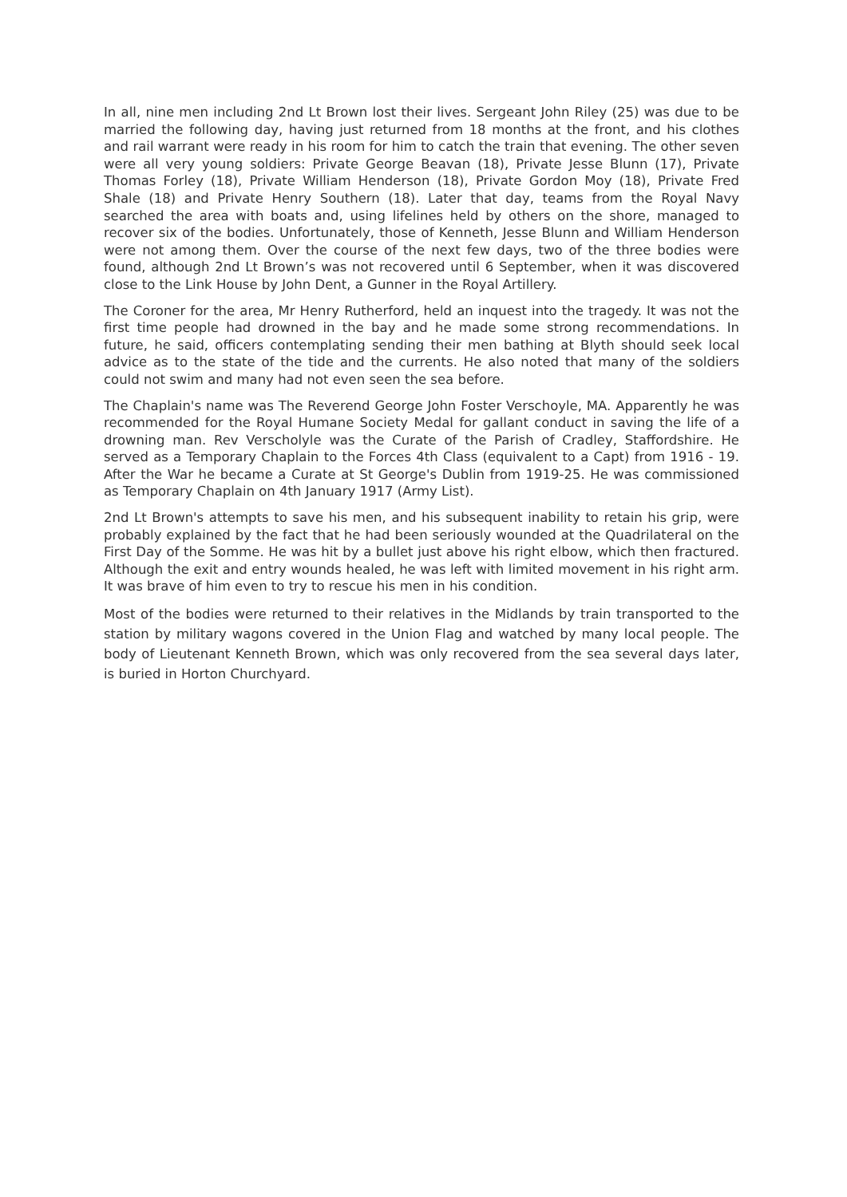In all, nine men including 2nd Lt Brown lost their lives. Sergeant John Riley (25) was due to be married the following day, having just returned from 18 months at the front, and his clothes and rail warrant were ready in his room for him to catch the train that evening. The other seven were all very young soldiers: Private George Beavan (18), Private Jesse Blunn (17), Private Thomas Forley (18), Private William Henderson (18), Private Gordon Moy (18), Private Fred Shale (18) and Private Henry Southern (18). Later that day, teams from the Royal Navy searched the area with boats and, using lifelines held by others on the shore, managed to recover six of the bodies. Unfortunately, those of Kenneth, Jesse Blunn and William Henderson were not among them. Over the course of the next few days, two of the three bodies were found, although 2nd Lt Brown’s was not recovered until 6 September, when it was discovered close to the Link House by John Dent, a Gunner in the Royal Artillery.
The Coroner for the area, Mr Henry Rutherford, held an inquest into the tragedy. It was not the first time people had drowned in the bay and he made some strong recommendations. In future, he said, officers contemplating sending their men bathing at Blyth should seek local advice as to the state of the tide and the currents. He also noted that many of the soldiers could not swim and many had not even seen the sea before.
The Chaplain's name was The Reverend George John Foster Verschoyle, MA. Apparently he was recommended for the Royal Humane Society Medal for gallant conduct in saving the life of a drowning man. Rev Verscholyle was the Curate of the Parish of Cradley, Staffordshire. He served as a Temporary Chaplain to the Forces 4th Class (equivalent to a Capt) from 1916 - 19. After the War he became a Curate at St George's Dublin from 1919-25. He was commissioned as Temporary Chaplain on 4th January 1917 (Army List).
2nd Lt Brown's attempts to save his men, and his subsequent inability to retain his grip, were probably explained by the fact that he had been seriously wounded at the Quadrilateral on the First Day of the Somme. He was hit by a bullet just above his right elbow, which then fractured. Although the exit and entry wounds healed, he was left with limited movement in his right arm. It was brave of him even to try to rescue his men in his condition.
Most of the bodies were returned to their relatives in the Midlands by train transported to the station by military wagons covered in the Union Flag and watched by many local people. The body of Lieutenant Kenneth Brown, which was only recovered from the sea several days later, is buried in Horton Churchyard.